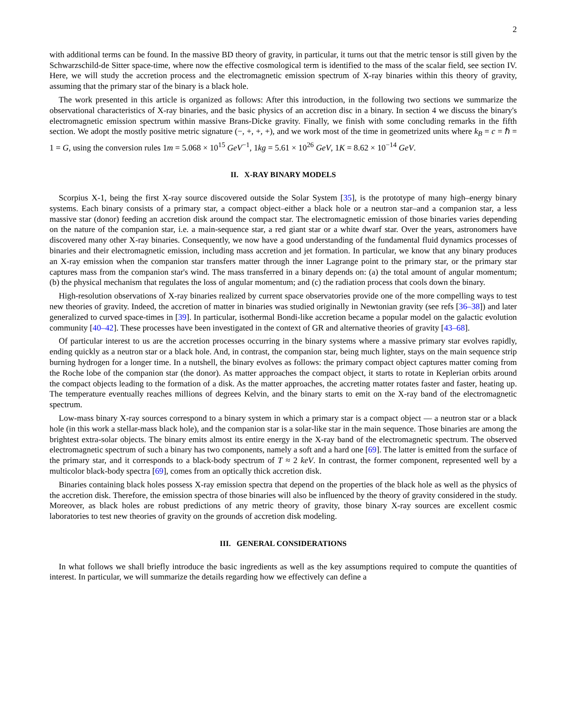2
with additional terms can be found. In the massive BD theory of gravity, in particular, it turns out that the metric tensor is still given by the Schwarzschild-de Sitter space-time, where now the effective cosmological term is identified to the mass of the scalar field, see section IV. Here, we will study the accretion process and the electromagnetic emission spectrum of X-ray binaries within this theory of gravity, assuming that the primary star of the binary is a black hole.
The work presented in this article is organized as follows: After this introduction, in the following two sections we summarize the observational characteristics of X-ray binaries, and the basic physics of an accretion disc in a binary. In section 4 we discuss the binary's electromagnetic emission spectrum within massive Brans-Dicke gravity. Finally, we finish with some concluding remarks in the fifth section. We adopt the mostly positive metric signature (−, +, +, +), and we work most of the time in geometrized units where k<sub>B</sub> = c = ℏ = 1 = G, using the conversion rules 1m = 5.068 × 10<sup>15</sup> GeV<sup>−1</sup>, 1kg = 5.61 × 10<sup>26</sup> GeV, 1K = 8.62 × 10<sup>−14</sup> GeV.
II. X-RAY BINARY MODELS
Scorpius X-1, being the first X-ray source discovered outside the Solar System [35], is the prototype of many high–energy binary systems. Each binary consists of a primary star, a compact object–either a black hole or a neutron star–and a companion star, a less massive star (donor) feeding an accretion disk around the compact star. The electromagnetic emission of those binaries varies depending on the nature of the companion star, i.e. a main-sequence star, a red giant star or a white dwarf star. Over the years, astronomers have discovered many other X-ray binaries. Consequently, we now have a good understanding of the fundamental fluid dynamics processes of binaries and their electromagnetic emission, including mass accretion and jet formation. In particular, we know that any binary produces an X-ray emission when the companion star transfers matter through the inner Lagrange point to the primary star, or the primary star captures mass from the companion star's wind. The mass transferred in a binary depends on: (a) the total amount of angular momentum; (b) the physical mechanism that regulates the loss of angular momentum; and (c) the radiation process that cools down the binary.
High-resolution observations of X-ray binaries realized by current space observatories provide one of the more compelling ways to test new theories of gravity. Indeed, the accretion of matter in binaries was studied originally in Newtonian gravity (see refs [36–38]) and later generalized to curved space-times in [39]. In particular, isothermal Bondi-like accretion became a popular model on the galactic evolution community [40–42]. These processes have been investigated in the context of GR and alternative theories of gravity [43–68].
Of particular interest to us are the accretion processes occurring in the binary systems where a massive primary star evolves rapidly, ending quickly as a neutron star or a black hole. And, in contrast, the companion star, being much lighter, stays on the main sequence strip burning hydrogen for a longer time. In a nutshell, the binary evolves as follows: the primary compact object captures matter coming from the Roche lobe of the companion star (the donor). As matter approaches the compact object, it starts to rotate in Keplerian orbits around the compact objects leading to the formation of a disk. As the matter approaches, the accreting matter rotates faster and faster, heating up. The temperature eventually reaches millions of degrees Kelvin, and the binary starts to emit on the X-ray band of the electromagnetic spectrum.
Low-mass binary X-ray sources correspond to a binary system in which a primary star is a compact object — a neutron star or a black hole (in this work a stellar-mass black hole), and the companion star is a solar-like star in the main sequence. Those binaries are among the brightest extra-solar objects. The binary emits almost its entire energy in the X-ray band of the electromagnetic spectrum. The observed electromagnetic spectrum of such a binary has two components, namely a soft and a hard one [69]. The latter is emitted from the surface of the primary star, and it corresponds to a black-body spectrum of T ≈ 2 keV. In contrast, the former component, represented well by a multicolor black-body spectra [69], comes from an optically thick accretion disk.
Binaries containing black holes possess X-ray emission spectra that depend on the properties of the black hole as well as the physics of the accretion disk. Therefore, the emission spectra of those binaries will also be influenced by the theory of gravity considered in the study. Moreover, as black holes are robust predictions of any metric theory of gravity, those binary X-ray sources are excellent cosmic laboratories to test new theories of gravity on the grounds of accretion disk modeling.
III. GENERAL CONSIDERATIONS
In what follows we shall briefly introduce the basic ingredients as well as the key assumptions required to compute the quantities of interest. In particular, we will summarize the details regarding how we effectively can define a